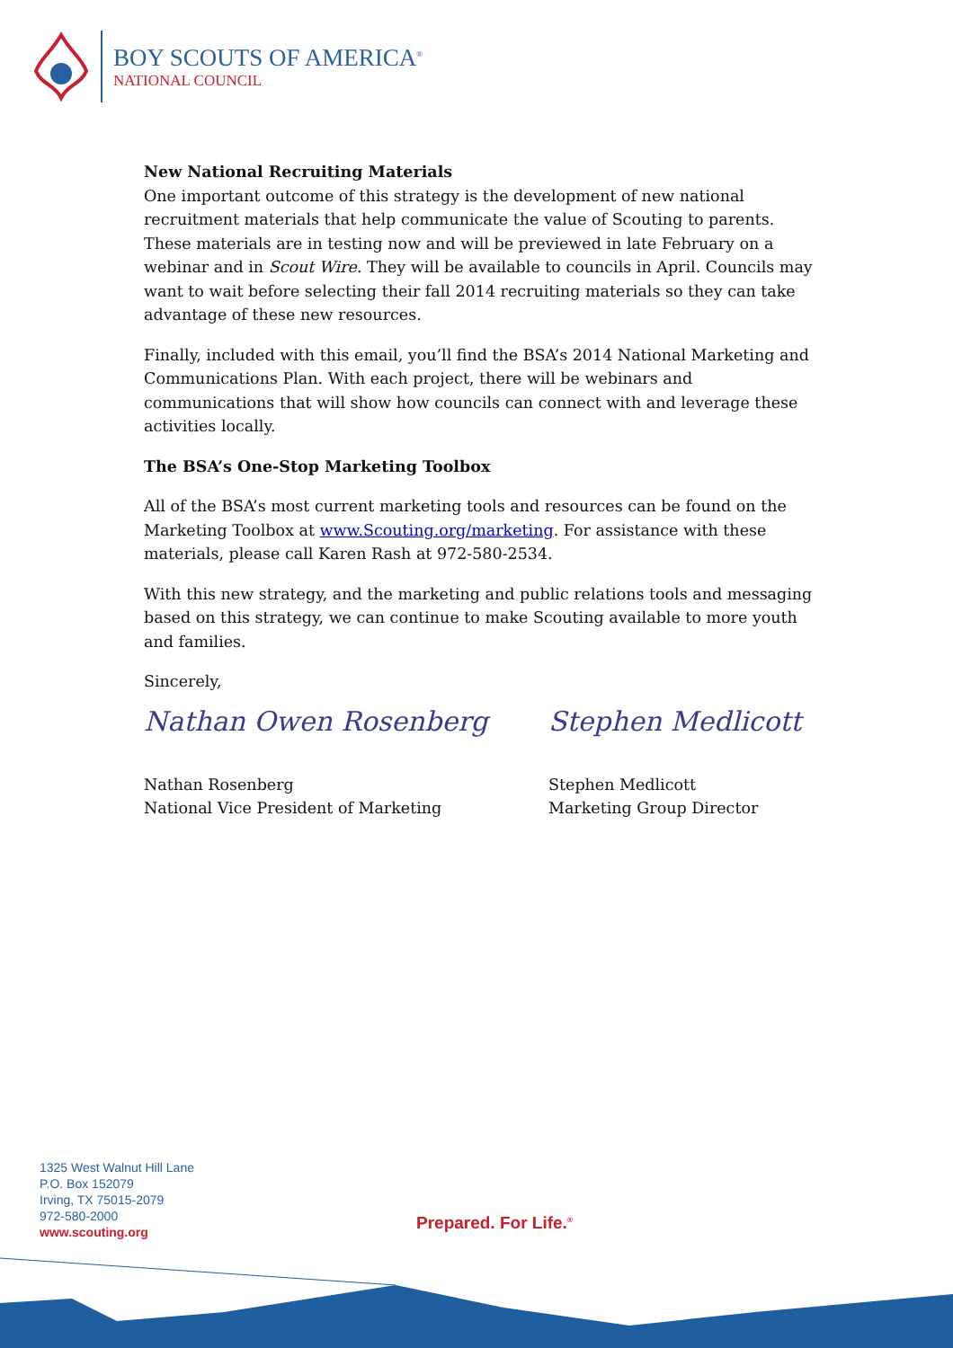BOY SCOUTS OF AMERICA<sup>®</sup>
NATIONAL COUNCIL
New National Recruiting Materials
One important outcome of this strategy is the development of new national recruitment materials that help communicate the value of Scouting to parents. These materials are in testing now and will be previewed in late February on a webinar and in Scout Wire. They will be available to councils in April. Councils may want to wait before selecting their fall 2014 recruiting materials so they can take advantage of these new resources.
Finally, included with this email, you’ll find the BSA’s 2014 National Marketing and Communications Plan. With each project, there will be webinars and communications that will show how councils can connect with and leverage these activities locally.
The BSA’s One-Stop Marketing Toolbox
All of the BSA’s most current marketing tools and resources can be found on the Marketing Toolbox at www.Scouting.org/marketing. For assistance with these materials, please call Karen Rash at 972-580-2534.
With this new strategy, and the marketing and public relations tools and messaging based on this strategy, we can continue to make Scouting available to more youth and families.
Sincerely,
Nathan Owen Rosenberg
Nathan Rosenberg
National Vice President of Marketing
Stephen Medlicott
Stephen Medlicott
Marketing Group Director
1325 West Walnut Hill Lane
P.O. Box 152079
Irving, TX 75015-2079
972-580-2000
www.scouting.org
Prepared. For Life.<sup>®</sup>